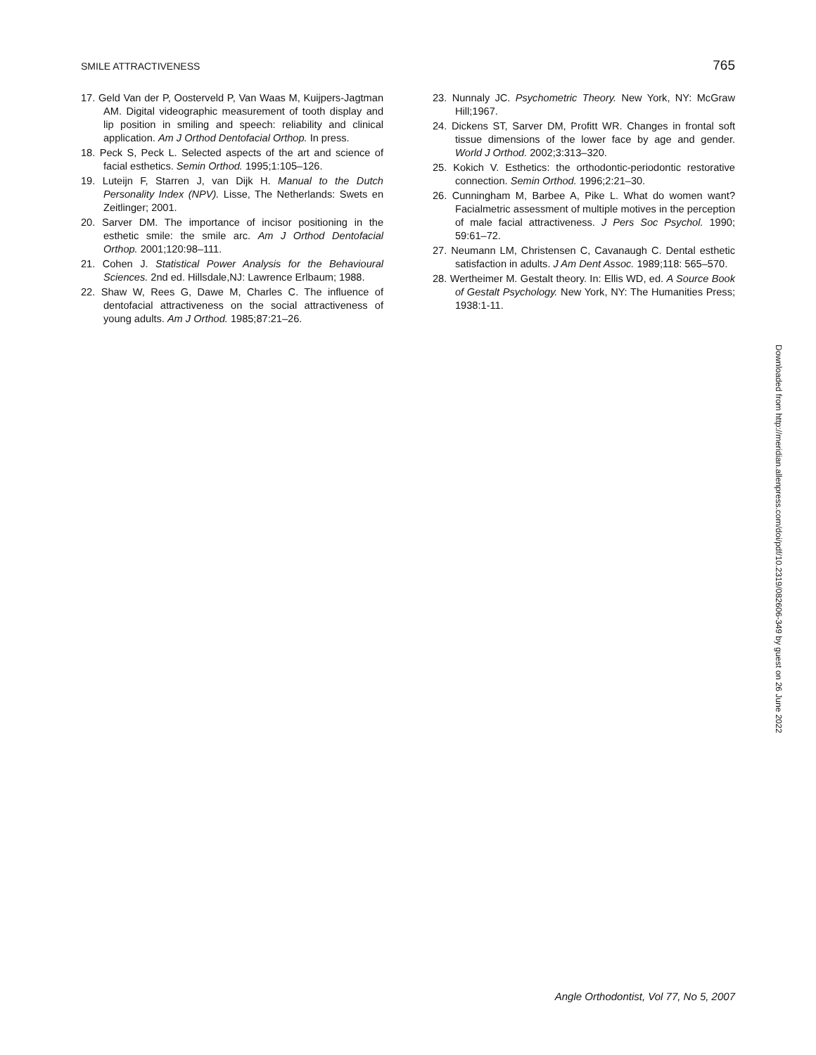SMILE ATTRACTIVENESS 765
17. Geld Van der P, Oosterveld P, Van Waas M, Kuijpers-Jagtman AM. Digital videographic measurement of tooth display and lip position in smiling and speech: reliability and clinical application. Am J Orthod Dentofacial Orthop. In press.
18. Peck S, Peck L. Selected aspects of the art and science of facial esthetics. Semin Orthod. 1995;1:105–126.
19. Luteijn F, Starren J, van Dijk H. Manual to the Dutch Personality Index (NPV). Lisse, The Netherlands: Swets en Zeitlinger; 2001.
20. Sarver DM. The importance of incisor positioning in the esthetic smile: the smile arc. Am J Orthod Dentofacial Orthop. 2001;120:98–111.
21. Cohen J. Statistical Power Analysis for the Behavioural Sciences. 2nd ed. Hillsdale,NJ: Lawrence Erlbaum; 1988.
22. Shaw W, Rees G, Dawe M, Charles C. The influence of dentofacial attractiveness on the social attractiveness of young adults. Am J Orthod. 1985;87:21–26.
23. Nunnaly JC. Psychometric Theory. New York, NY: McGraw Hill;1967.
24. Dickens ST, Sarver DM, Profitt WR. Changes in frontal soft tissue dimensions of the lower face by age and gender. World J Orthod. 2002;3:313–320.
25. Kokich V. Esthetics: the orthodontic-periodontic restorative connection. Semin Orthod. 1996;2:21–30.
26. Cunningham M, Barbee A, Pike L. What do women want? Facialmetric assessment of multiple motives in the perception of male facial attractiveness. J Pers Soc Psychol. 1990; 59:61–72.
27. Neumann LM, Christensen C, Cavanaugh C. Dental esthetic satisfaction in adults. J Am Dent Assoc. 1989;118: 565–570.
28. Wertheimer M. Gestalt theory. In: Ellis WD, ed. A Source Book of Gestalt Psychology. New York, NY: The Humanities Press; 1938:1-11.
Downloaded from http://meridian.allenpress.com/doi/pdf/10.2319/082606-349 by guest on 26 June 2022
Angle Orthodontist, Vol 77, No 5, 2007